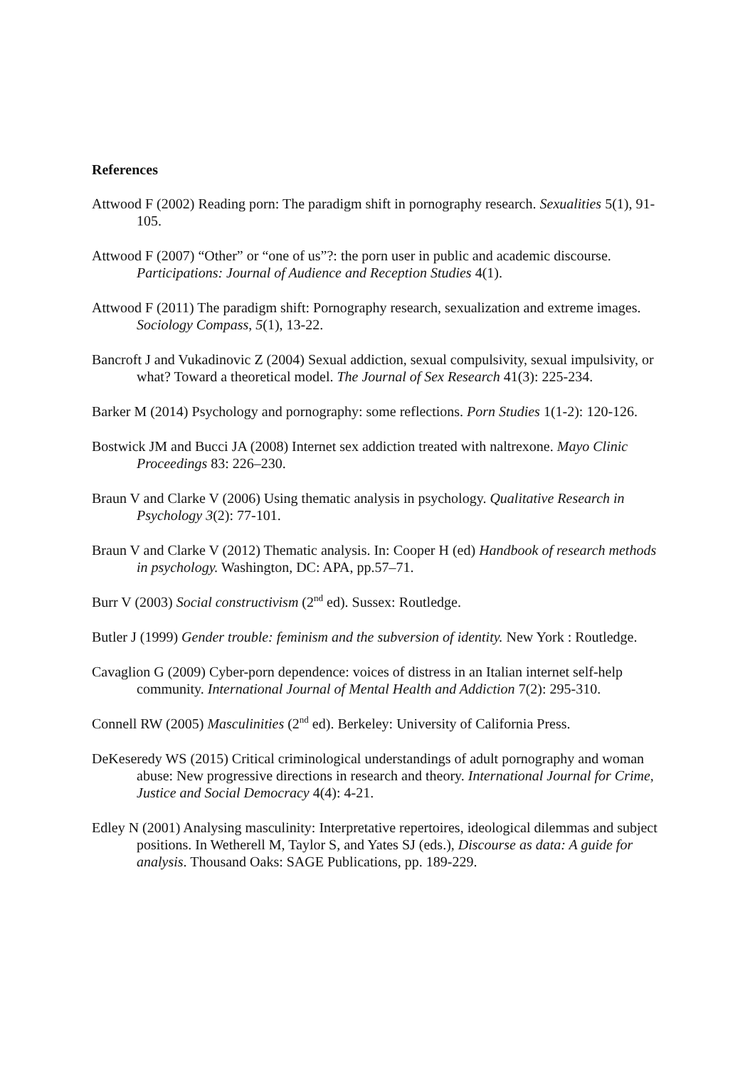References
Attwood F (2002) Reading porn: The paradigm shift in pornography research. Sexualities 5(1), 91-105.
Attwood F (2007) “Other” or “one of us”?: the porn user in public and academic discourse. Participations: Journal of Audience and Reception Studies 4(1).
Attwood F (2011) The paradigm shift: Pornography research, sexualization and extreme images. Sociology Compass, 5(1), 13-22.
Bancroft J and Vukadinovic Z (2004) Sexual addiction, sexual compulsivity, sexual impulsivity, or what? Toward a theoretical model. The Journal of Sex Research 41(3): 225-234.
Barker M (2014) Psychology and pornography: some reflections. Porn Studies 1(1-2): 120-126.
Bostwick JM and Bucci JA (2008) Internet sex addiction treated with naltrexone. Mayo Clinic Proceedings 83: 226–230.
Braun V and Clarke V (2006) Using thematic analysis in psychology. Qualitative Research in Psychology 3(2): 77-101.
Braun V and Clarke V (2012) Thematic analysis. In: Cooper H (ed) Handbook of research methods in psychology. Washington, DC: APA, pp.57–71.
Burr V (2003) Social constructivism (2<sup>nd</sup> ed). Sussex: Routledge.
Butler J (1999) Gender trouble: feminism and the subversion of identity. New York : Routledge.
Cavaglion G (2009) Cyber-porn dependence: voices of distress in an Italian internet self-help community. International Journal of Mental Health and Addiction 7(2): 295-310.
Connell RW (2005) Masculinities (2<sup>nd</sup> ed). Berkeley: University of California Press.
DeKeseredy WS (2015) Critical criminological understandings of adult pornography and woman abuse: New progressive directions in research and theory. International Journal for Crime, Justice and Social Democracy 4(4): 4-21.
Edley N (2001) Analysing masculinity: Interpretative repertoires, ideological dilemmas and subject positions. In Wetherell M, Taylor S, and Yates SJ (eds.), Discourse as data: A guide for analysis. Thousand Oaks: SAGE Publications, pp. 189-229.